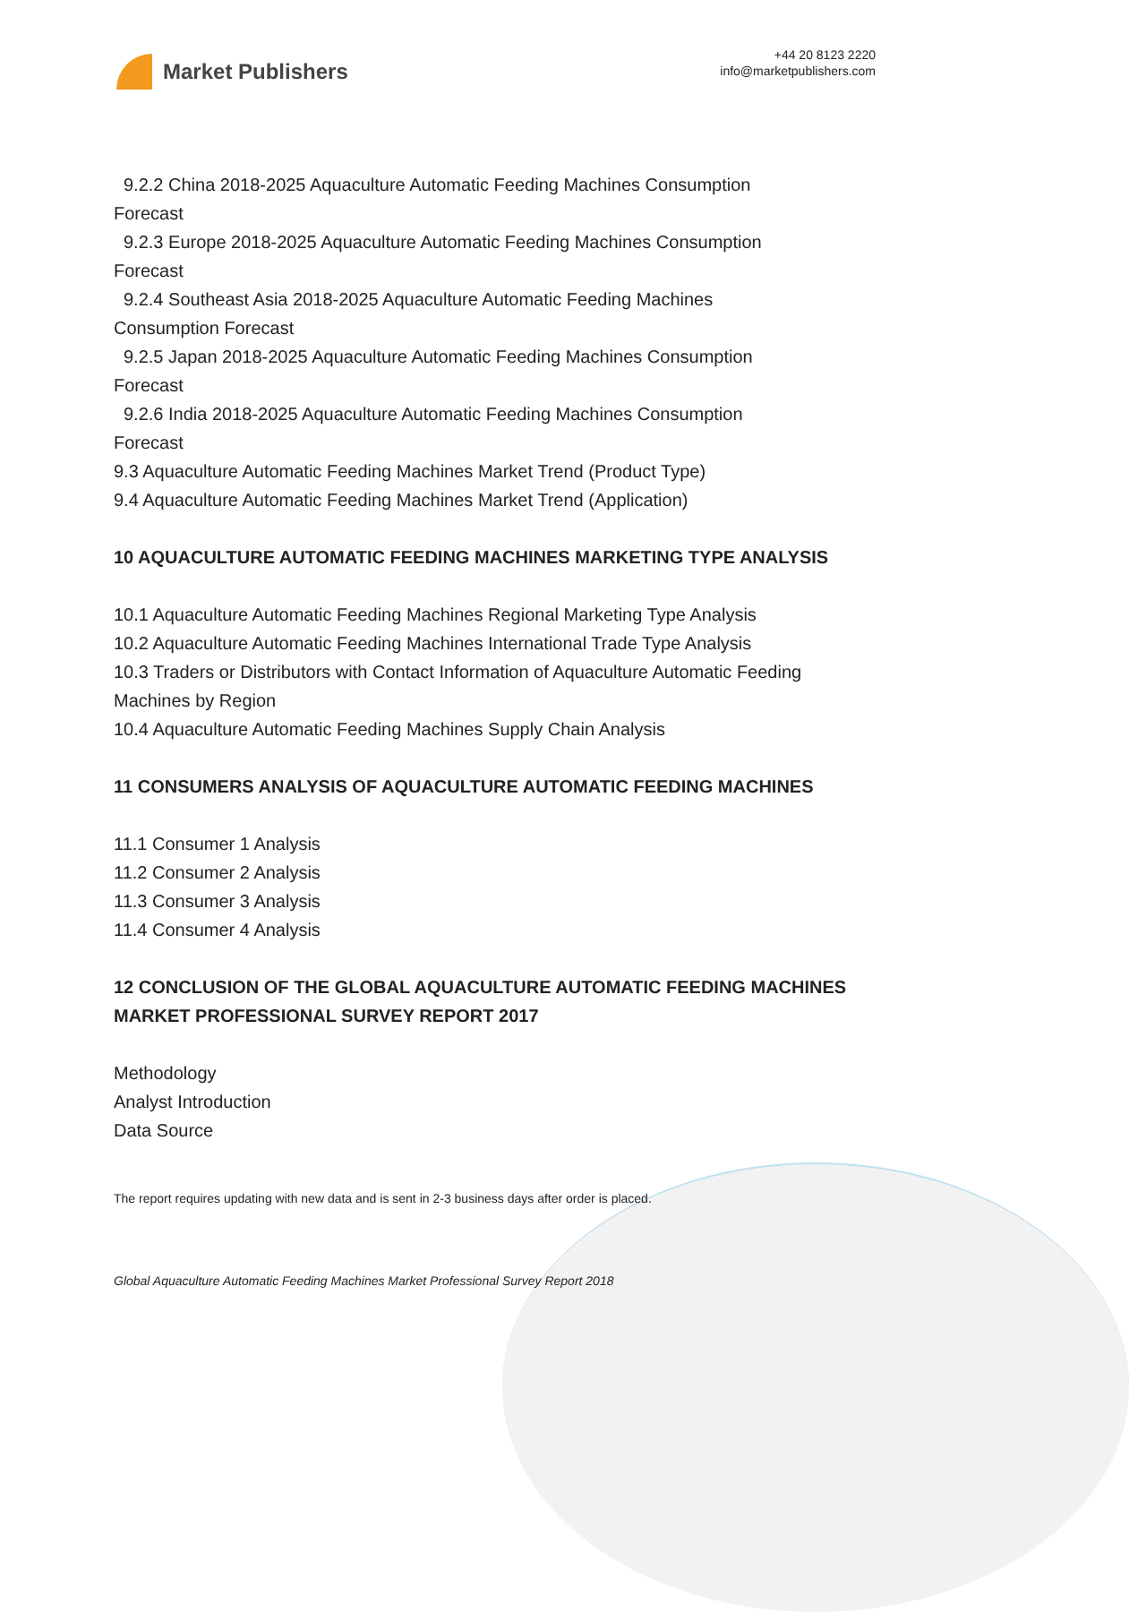Market Publishers
+44 20 8123 2220
info@marketpublishers.com
9.2.2 China 2018-2025 Aquaculture Automatic Feeding Machines Consumption
Forecast
9.2.3 Europe 2018-2025 Aquaculture Automatic Feeding Machines Consumption
Forecast
9.2.4 Southeast Asia 2018-2025 Aquaculture Automatic Feeding Machines
Consumption Forecast
9.2.5 Japan 2018-2025 Aquaculture Automatic Feeding Machines Consumption
Forecast
9.2.6 India 2018-2025 Aquaculture Automatic Feeding Machines Consumption
Forecast
9.3 Aquaculture Automatic Feeding Machines Market Trend (Product Type)
9.4 Aquaculture Automatic Feeding Machines Market Trend (Application)
10 AQUACULTURE AUTOMATIC FEEDING MACHINES MARKETING TYPE ANALYSIS
10.1 Aquaculture Automatic Feeding Machines Regional Marketing Type Analysis
10.2 Aquaculture Automatic Feeding Machines International Trade Type Analysis
10.3 Traders or Distributors with Contact Information of Aquaculture Automatic Feeding Machines by Region
10.4 Aquaculture Automatic Feeding Machines Supply Chain Analysis
11 CONSUMERS ANALYSIS OF AQUACULTURE AUTOMATIC FEEDING MACHINES
11.1 Consumer 1 Analysis
11.2 Consumer 2 Analysis
11.3 Consumer 3 Analysis
11.4 Consumer 4 Analysis
12 CONCLUSION OF THE GLOBAL AQUACULTURE AUTOMATIC FEEDING MACHINES MARKET PROFESSIONAL SURVEY REPORT 2017
Methodology
Analyst Introduction
Data Source
The report requires updating with new data and is sent in 2-3 business days after order is placed.
Global Aquaculture Automatic Feeding Machines Market Professional Survey Report 2018